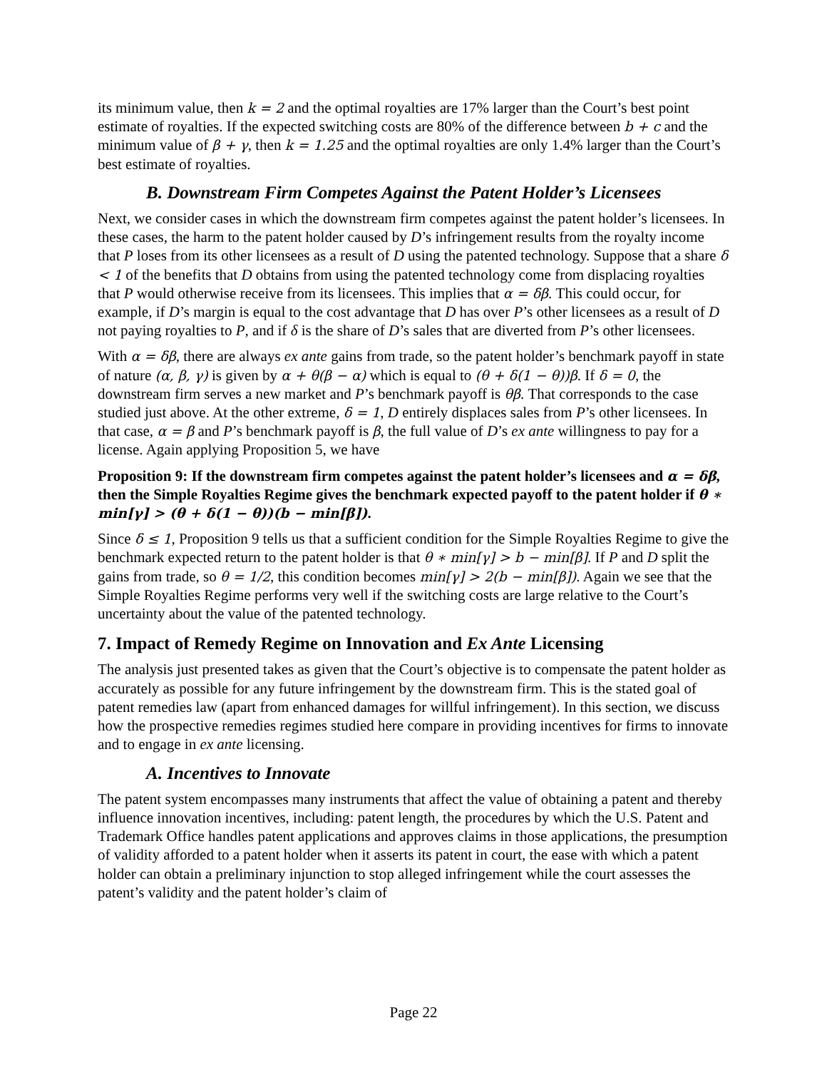its minimum value, then k = 2 and the optimal royalties are 17% larger than the Court’s best point estimate of royalties. If the expected switching costs are 80% of the difference between b + c and the minimum value of β + γ, then k = 1.25 and the optimal royalties are only 1.4% larger than the Court’s best estimate of royalties.
B. Downstream Firm Competes Against the Patent Holder’s Licensees
Next, we consider cases in which the downstream firm competes against the patent holder’s licensees. In these cases, the harm to the patent holder caused by D’s infringement results from the royalty income that P loses from its other licensees as a result of D using the patented technology. Suppose that a share δ < 1 of the benefits that D obtains from using the patented technology come from displacing royalties that P would otherwise receive from its licensees. This implies that α = δβ. This could occur, for example, if D’s margin is equal to the cost advantage that D has over P’s other licensees as a result of D not paying royalties to P, and if δ is the share of D’s sales that are diverted from P’s other licensees.
With α = δβ, there are always ex ante gains from trade, so the patent holder’s benchmark payoff in state of nature (α, β, γ) is given by α + θ(β − α) which is equal to (θ + δ(1 − θ))β. If δ = 0, the downstream firm serves a new market and P’s benchmark payoff is θβ. That corresponds to the case studied just above. At the other extreme, δ = 1, D entirely displaces sales from P’s other licensees. In that case, α = β and P’s benchmark payoff is β, the full value of D’s ex ante willingness to pay for a license. Again applying Proposition 5, we have
Proposition 9: If the downstream firm competes against the patent holder’s licensees and α = δβ, then the Simple Royalties Regime gives the benchmark expected payoff to the patent holder if θ ∗ min[γ] > (θ + δ(1 − θ))(b − min[β]).
Since δ ≤ 1, Proposition 9 tells us that a sufficient condition for the Simple Royalties Regime to give the benchmark expected return to the patent holder is that θ ∗ min[γ] > b − min[β]. If P and D split the gains from trade, so θ = 1/2, this condition becomes min[γ] > 2(b − min[β]). Again we see that the Simple Royalties Regime performs very well if the switching costs are large relative to the Court’s uncertainty about the value of the patented technology.
7. Impact of Remedy Regime on Innovation and Ex Ante Licensing
The analysis just presented takes as given that the Court’s objective is to compensate the patent holder as accurately as possible for any future infringement by the downstream firm. This is the stated goal of patent remedies law (apart from enhanced damages for willful infringement). In this section, we discuss how the prospective remedies regimes studied here compare in providing incentives for firms to innovate and to engage in ex ante licensing.
A. Incentives to Innovate
The patent system encompasses many instruments that affect the value of obtaining a patent and thereby influence innovation incentives, including: patent length, the procedures by which the U.S. Patent and Trademark Office handles patent applications and approves claims in those applications, the presumption of validity afforded to a patent holder when it asserts its patent in court, the ease with which a patent holder can obtain a preliminary injunction to stop alleged infringement while the court assesses the patent’s validity and the patent holder’s claim of
Page 22